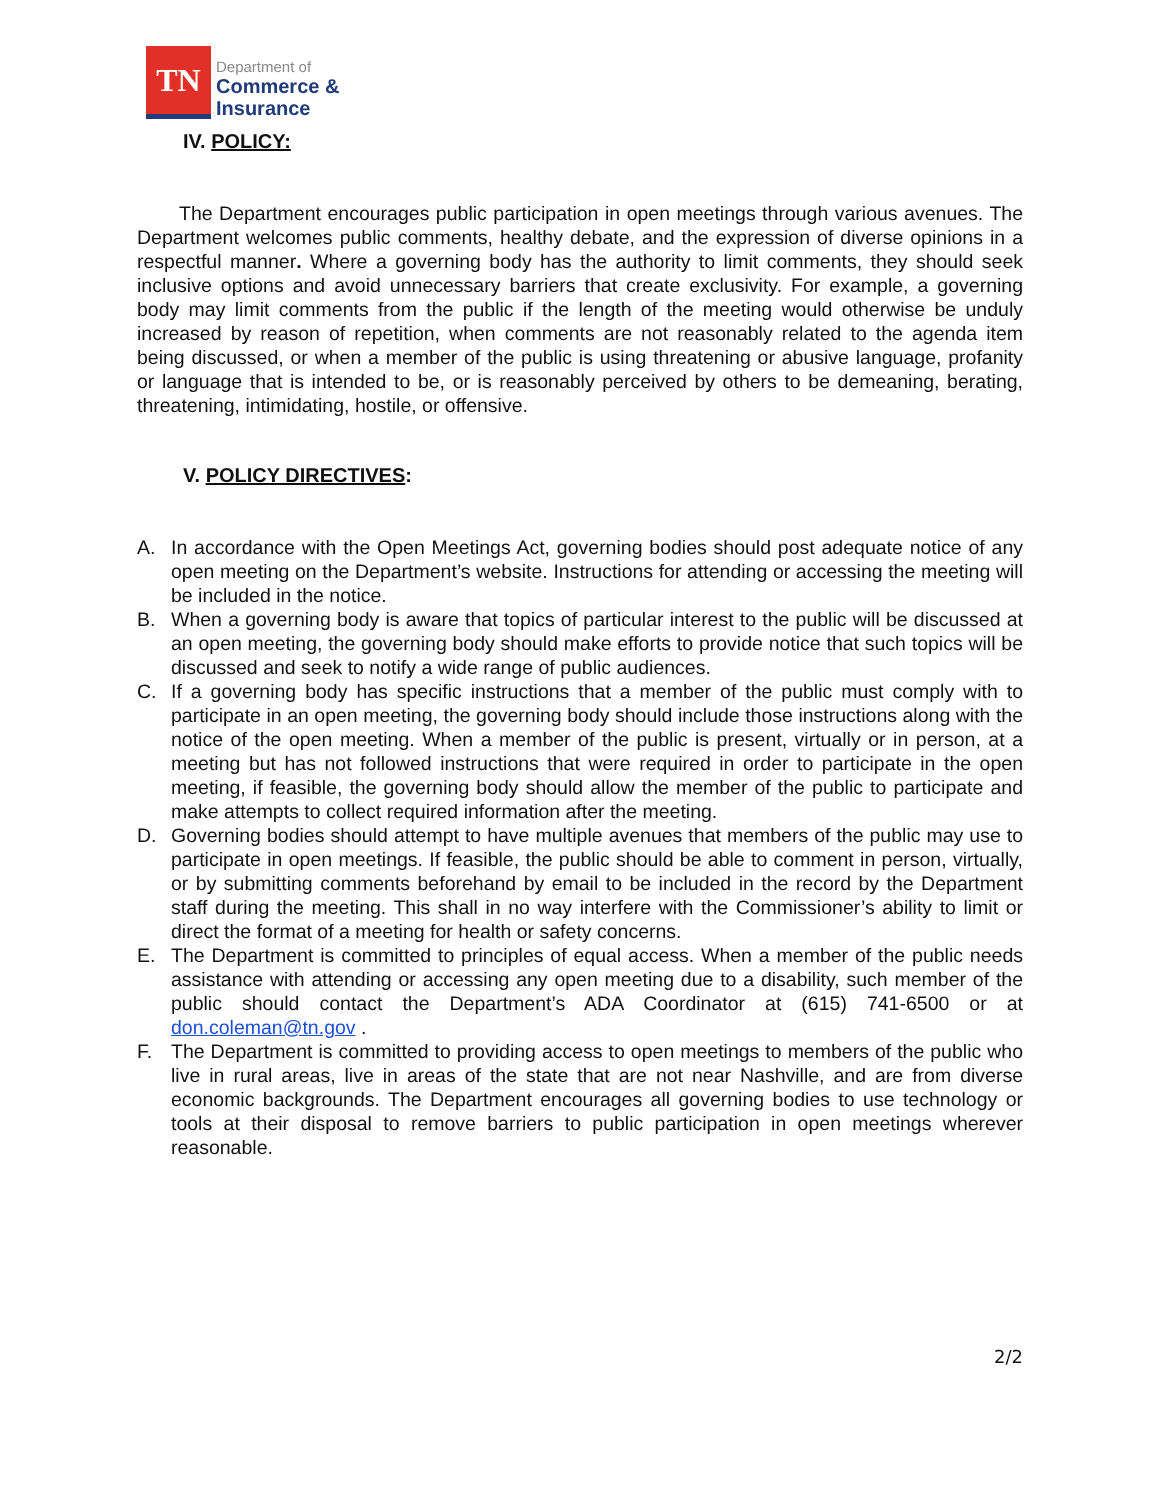TN
Department of
Commerce &
Insurance
IV. POLICY:
The Department encourages public participation in open meetings through various avenues. The Department welcomes public comments, healthy debate, and the expression of diverse opinions in a respectful manner. Where a governing body has the authority to limit comments, they should seek inclusive options and avoid unnecessary barriers that create exclusivity. For example, a governing body may limit comments from the public if the length of the meeting would otherwise be unduly increased by reason of repetition, when comments are not reasonably related to the agenda item being discussed, or when a member of the public is using threatening or abusive language, profanity or language that is intended to be, or is reasonably perceived by others to be demeaning, berating, threatening, intimidating, hostile, or offensive.
V. POLICY DIRECTIVES:
A. In accordance with the Open Meetings Act, governing bodies should post adequate notice of any open meeting on the Department’s website. Instructions for attending or accessing the meeting will be included in the notice.
B. When a governing body is aware that topics of particular interest to the public will be discussed at an open meeting, the governing body should make efforts to provide notice that such topics will be discussed and seek to notify a wide range of public audiences.
C. If a governing body has specific instructions that a member of the public must comply with to participate in an open meeting, the governing body should include those instructions along with the notice of the open meeting. When a member of the public is present, virtually or in person, at a meeting but has not followed instructions that were required in order to participate in the open meeting, if feasible, the governing body should allow the member of the public to participate and make attempts to collect required information after the meeting.
D. Governing bodies should attempt to have multiple avenues that members of the public may use to participate in open meetings. If feasible, the public should be able to comment in person, virtually, or by submitting comments beforehand by email to be included in the record by the Department staff during the meeting. This shall in no way interfere with the Commissioner’s ability to limit or direct the format of a meeting for health or safety concerns.
E. The Department is committed to principles of equal access. When a member of the public needs assistance with attending or accessing any open meeting due to a disability, such member of the public should contact the Department’s ADA Coordinator at (615) 741-6500 or at don.coleman@tn.gov .
F. The Department is committed to providing access to open meetings to members of the public who live in rural areas, live in areas of the state that are not near Nashville, and are from diverse economic backgrounds. The Department encourages all governing bodies to use technology or tools at their disposal to remove barriers to public participation in open meetings wherever reasonable.
2/2